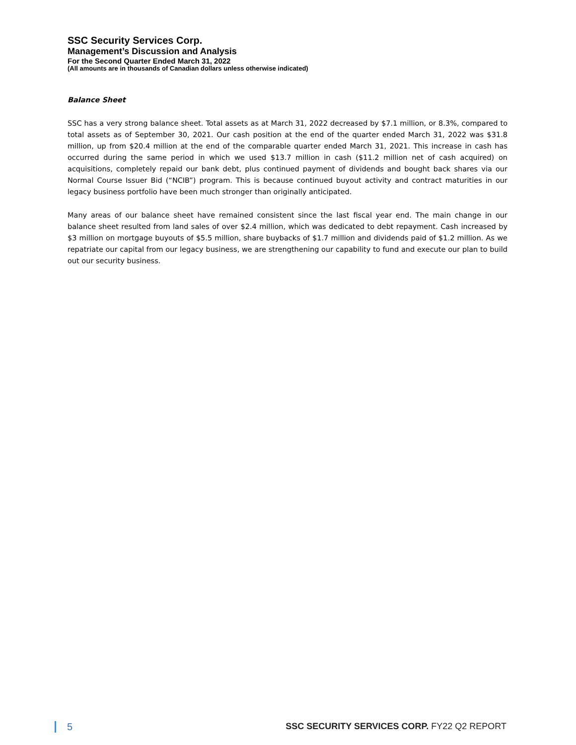SSC Security Services Corp.
Management’s Discussion and Analysis
For the Second Quarter Ended March 31, 2022
(All amounts are in thousands of Canadian dollars unless otherwise indicated)
Balance Sheet
SSC has a very strong balance sheet. Total assets as at March 31, 2022 decreased by $7.1 million, or 8.3%, compared to total assets as of September 30, 2021. Our cash position at the end of the quarter ended March 31, 2022 was $31.8 million, up from $20.4 million at the end of the comparable quarter ended March 31, 2021. This increase in cash has occurred during the same period in which we used $13.7 million in cash ($11.2 million net of cash acquired) on acquisitions, completely repaid our bank debt, plus continued payment of dividends and bought back shares via our Normal Course Issuer Bid (“NCIB”) program. This is because continued buyout activity and contract maturities in our legacy business portfolio have been much stronger than originally anticipated.
Many areas of our balance sheet have remained consistent since the last fiscal year end. The main change in our balance sheet resulted from land sales of over $2.4 million, which was dedicated to debt repayment. Cash increased by $3 million on mortgage buyouts of $5.5 million, share buybacks of $1.7 million and dividends paid of $1.2 million. As we repatriate our capital from our legacy business, we are strengthening our capability to fund and execute our plan to build out our security business.
5 SSC SECURITY SERVICES CORP. FY22 Q2 REPORT